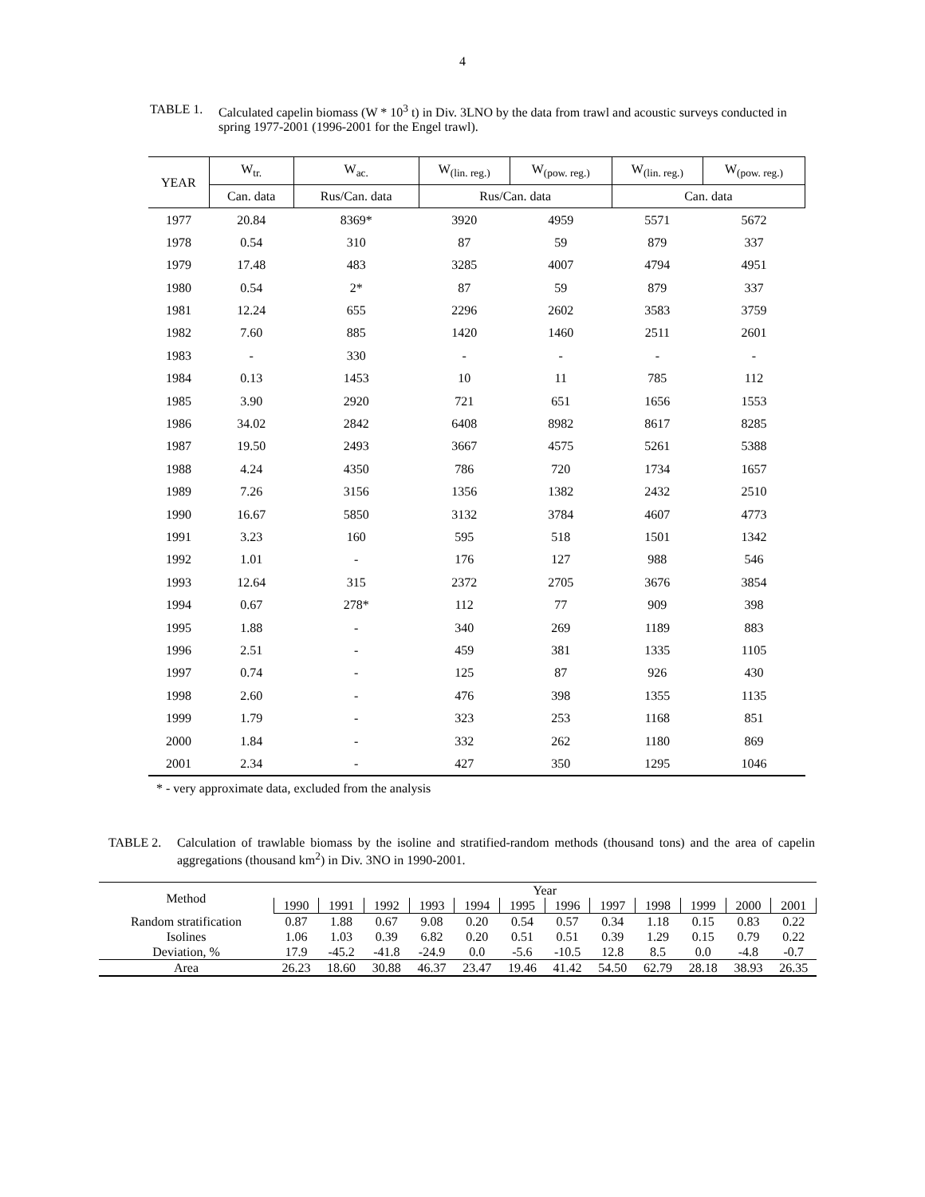4
TABLE 1. Calculated capelin biomass (W * 10<sup>3</sup> t) in Div. 3LNO by the data from trawl and acoustic surveys conducted in spring 1977-2001 (1996-2001 for the Engel trawl).
| YEAR | W<sub>tr.</sub> | W<sub>ac.</sub> | W<sub>(lin. reg.)</sub> | W<sub>(pow. reg.)</sub> | W<sub>(lin. reg.)</sub> | W<sub>(pow. reg.)</sub> |
| --- | --- | --- | --- | --- | --- | --- |
| | Can. data | Rus/Can. data | Rus/Can. data | | Can. data | |
| 1977 | 20.84 | 8369* | 3920 | 4959 | 5571 | 5672 |
| 1978 | 0.54 | 310 | 87 | 59 | 879 | 337 |
| 1979 | 17.48 | 483 | 3285 | 4007 | 4794 | 4951 |
| 1980 | 0.54 | 2* | 87 | 59 | 879 | 337 |
| 1981 | 12.24 | 655 | 2296 | 2602 | 3583 | 3759 |
| 1982 | 7.60 | 885 | 1420 | 1460 | 2511 | 2601 |
| 1983 | - | 330 | - | - | - | - |
| 1984 | 0.13 | 1453 | 10 | 11 | 785 | 112 |
| 1985 | 3.90 | 2920 | 721 | 651 | 1656 | 1553 |
| 1986 | 34.02 | 2842 | 6408 | 8982 | 8617 | 8285 |
| 1987 | 19.50 | 2493 | 3667 | 4575 | 5261 | 5388 |
| 1988 | 4.24 | 4350 | 786 | 720 | 1734 | 1657 |
| 1989 | 7.26 | 3156 | 1356 | 1382 | 2432 | 2510 |
| 1990 | 16.67 | 5850 | 3132 | 3784 | 4607 | 4773 |
| 1991 | 3.23 | 160 | 595 | 518 | 1501 | 1342 |
| 1992 | 1.01 | - | 176 | 127 | 988 | 546 |
| 1993 | 12.64 | 315 | 2372 | 2705 | 3676 | 3854 |
| 1994 | 0.67 | 278* | 112 | 77 | 909 | 398 |
| 1995 | 1.88 | - | 340 | 269 | 1189 | 883 |
| 1996 | 2.51 | - | 459 | 381 | 1335 | 1105 |
| 1997 | 0.74 | - | 125 | 87 | 926 | 430 |
| 1998 | 2.60 | - | 476 | 398 | 1355 | 1135 |
| 1999 | 1.79 | - | 323 | 253 | 1168 | 851 |
| 2000 | 1.84 | - | 332 | 262 | 1180 | 869 |
| 2001 | 2.34 | - | 427 | 350 | 1295 | 1046 |
* - very approximate data, excluded from the analysis
TABLE 2. Calculation of trawlable biomass by the isoline and stratified-random methods (thousand tons) and the area of capelin aggregations (thousand km<sup>2</sup>) in Div. 3NO in 1990-2001.
| Method | Year | | | | | | | | | | | |
| --- | --- | --- | --- | --- | --- | --- | --- | --- | --- | --- | --- | --- |
| | 1990 | 1991 | 1992 | 1993 | 1994 | 1995 | 1996 | 1997 | 1998 | 1999 | 2000 | 2001 |
| Random stratification | 0.87 | 1.88 | 0.67 | 9.08 | 0.20 | 0.54 | 0.57 | 0.34 | 1.18 | 0.15 | 0.83 | 0.22 |
| Isolines | 1.06 | 1.03 | 0.39 | 6.82 | 0.20 | 0.51 | 0.51 | 0.39 | 1.29 | 0.15 | 0.79 | 0.22 |
| Deviation, % | 17.9 | -45.2 | -41.8 | -24.9 | 0.0 | -5.6 | -10.5 | 12.8 | 8.5 | 0.0 | -4.8 | -0.7 |
| Area | 26.23 | 18.60 | 30.88 | 46.37 | 23.47 | 19.46 | 41.42 | 54.50 | 62.79 | 28.18 | 38.93 | 26.35 |